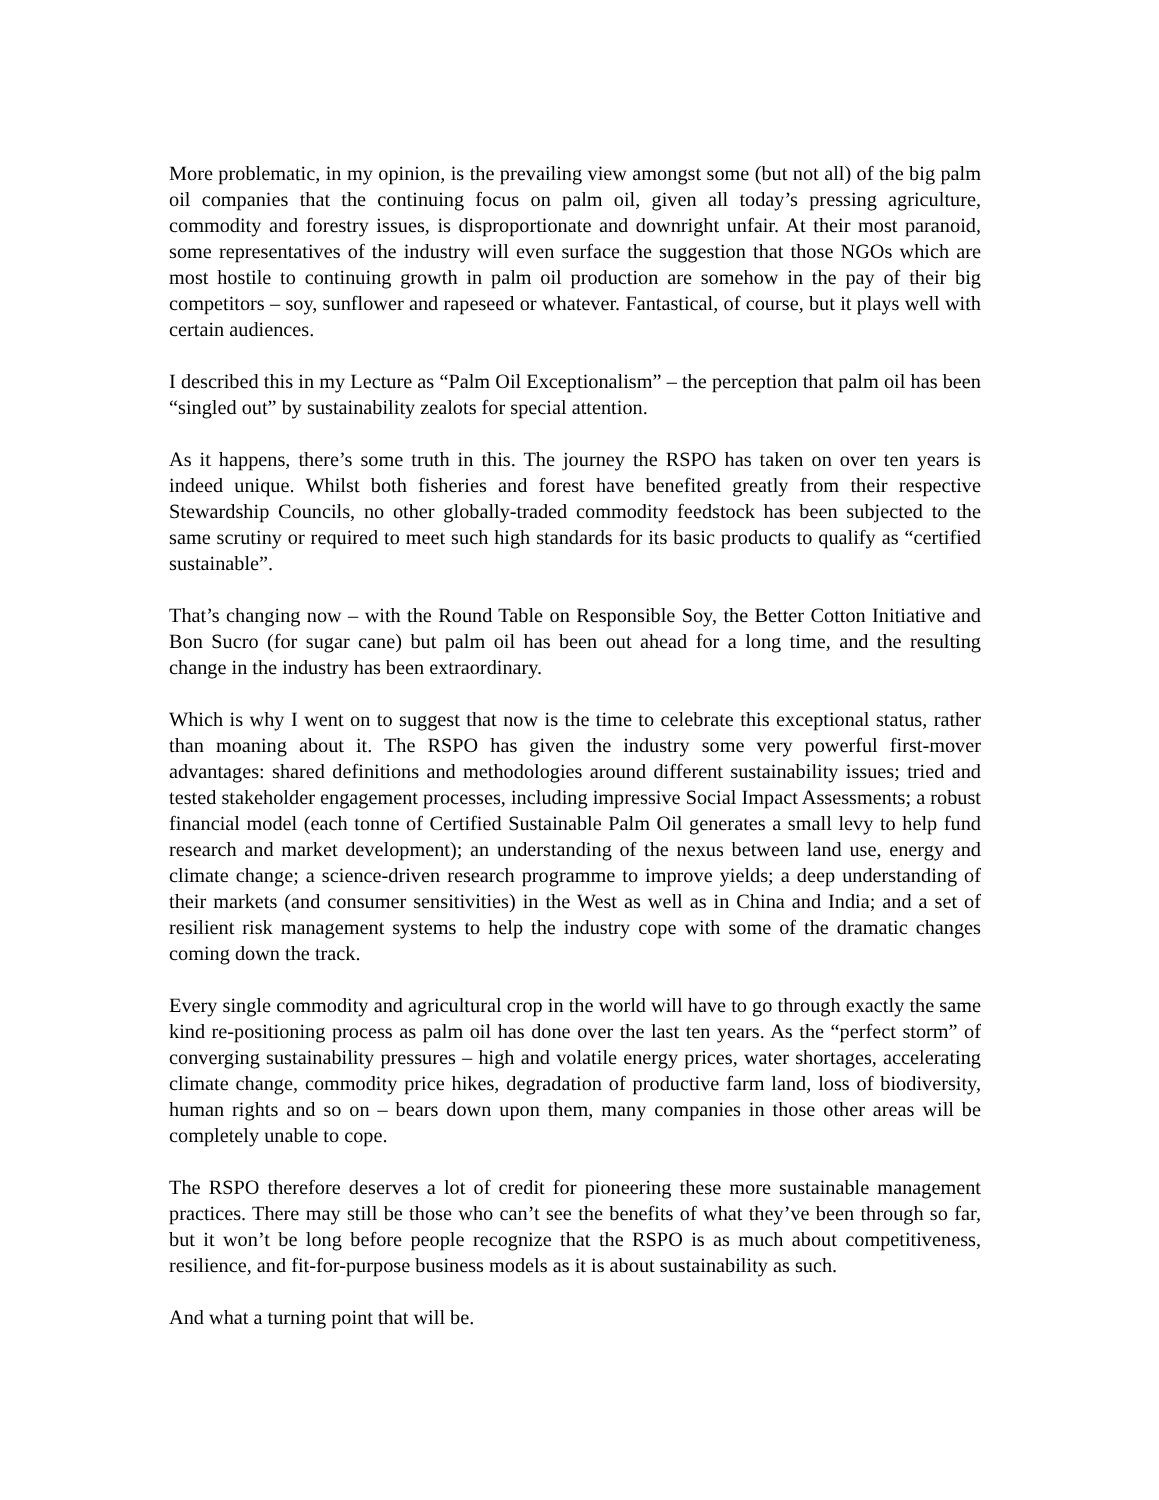More problematic, in my opinion, is the prevailing view amongst some (but not all) of the big palm oil companies that the continuing focus on palm oil, given all today’s pressing agriculture, commodity and forestry issues, is disproportionate and downright unfair. At their most paranoid, some representatives of the industry will even surface the suggestion that those NGOs which are most hostile to continuing growth in palm oil production are somehow in the pay of their big competitors – soy, sunflower and rapeseed or whatever. Fantastical, of course, but it plays well with certain audiences.
I described this in my Lecture as “Palm Oil Exceptionalism” – the perception that palm oil has been “singled out” by sustainability zealots for special attention.
As it happens, there’s some truth in this. The journey the RSPO has taken on over ten years is indeed unique. Whilst both fisheries and forest have benefited greatly from their respective Stewardship Councils, no other globally-traded commodity feedstock has been subjected to the same scrutiny or required to meet such high standards for its basic products to qualify as “certified sustainable”.
That’s changing now – with the Round Table on Responsible Soy, the Better Cotton Initiative and Bon Sucro (for sugar cane) but palm oil has been out ahead for a long time, and the resulting change in the industry has been extraordinary.
Which is why I went on to suggest that now is the time to celebrate this exceptional status, rather than moaning about it. The RSPO has given the industry some very powerful first-mover advantages: shared definitions and methodologies around different sustainability issues; tried and tested stakeholder engagement processes, including impressive Social Impact Assessments; a robust financial model (each tonne of Certified Sustainable Palm Oil generates a small levy to help fund research and market development); an understanding of the nexus between land use, energy and climate change; a science-driven research programme to improve yields; a deep understanding of their markets (and consumer sensitivities) in the West as well as in China and India; and a set of resilient risk management systems to help the industry cope with some of the dramatic changes coming down the track.
Every single commodity and agricultural crop in the world will have to go through exactly the same kind re-positioning process as palm oil has done over the last ten years. As the “perfect storm” of converging sustainability pressures – high and volatile energy prices, water shortages, accelerating climate change, commodity price hikes, degradation of productive farm land, loss of biodiversity, human rights and so on – bears down upon them, many companies in those other areas will be completely unable to cope.
The RSPO therefore deserves a lot of credit for pioneering these more sustainable management practices. There may still be those who can’t see the benefits of what they’ve been through so far, but it won’t be long before people recognize that the RSPO is as much about competitiveness, resilience, and fit-for-purpose business models as it is about sustainability as such.
And what a turning point that will be.